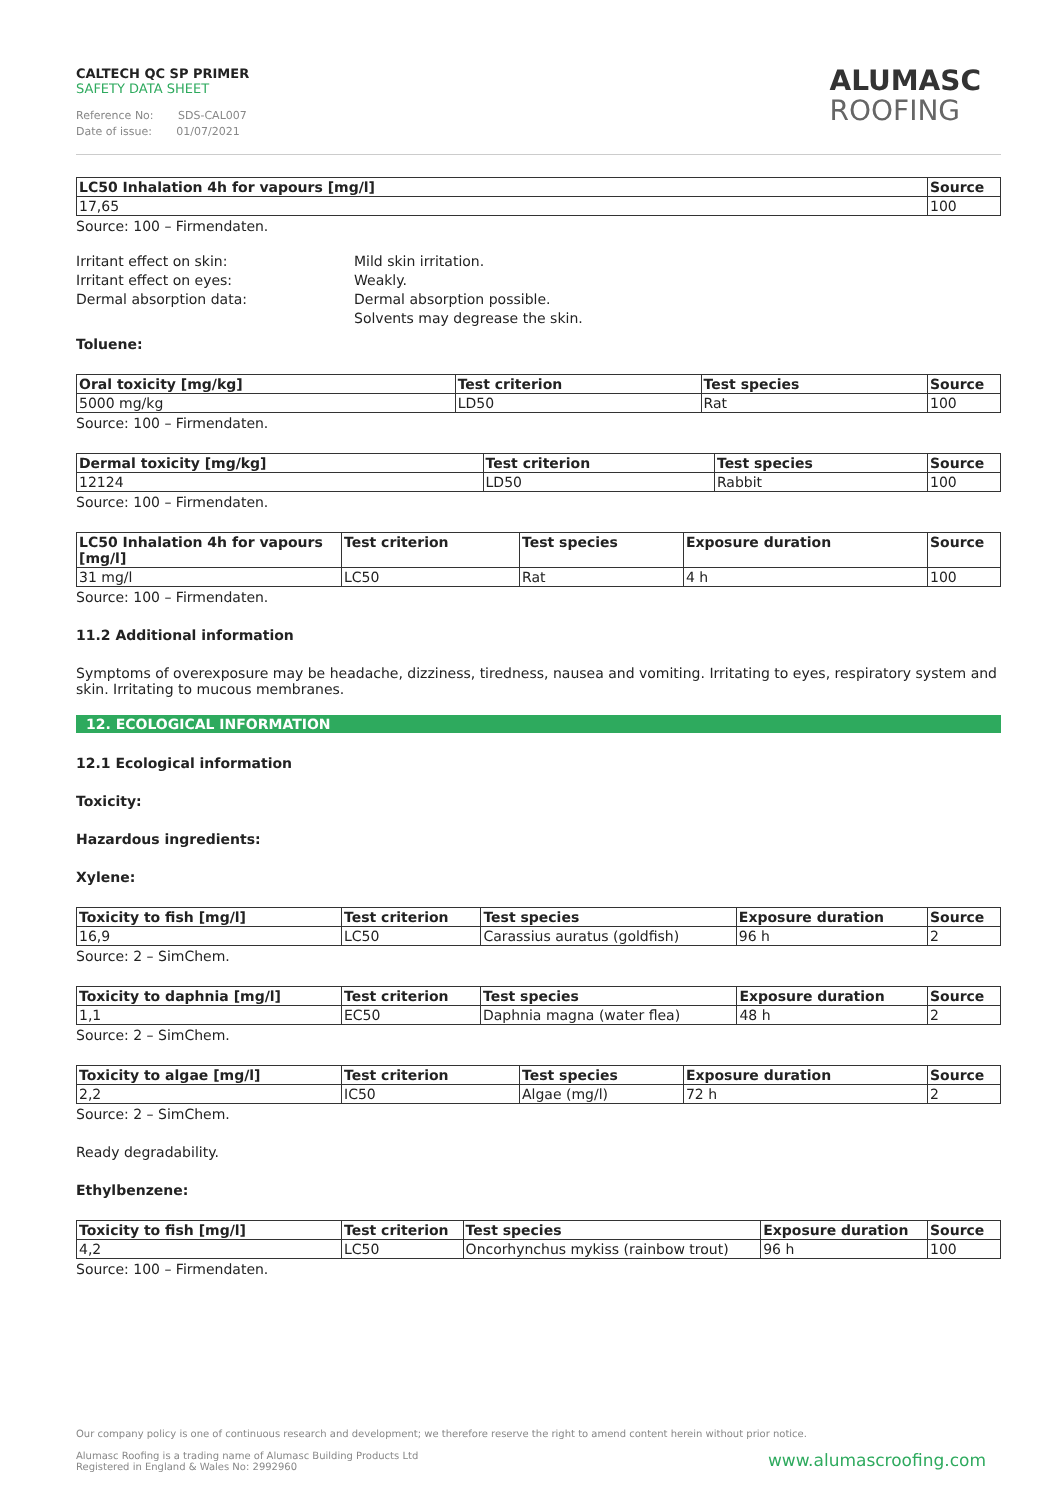CALTECH QC SP PRIMER
SAFETY DATA SHEET
Reference No: SDS-CAL007
Date of issue: 01/07/2021
ALUMASC
ROOFING
| LC50 Inhalation 4h for vapours [mg/l] | Source |
| --- | --- |
| 17,65 | 100 |
Source: 100 – Firmendaten.
Irritant effect on skin:
Mild skin irritation.
Irritant effect on eyes:
Weakly.
Dermal absorption data:
Dermal absorption possible.
Solvents may degrease the skin.
Toluene:
| Oral toxicity [mg/kg] | Test criterion | Test species | Source |
| --- | --- | --- | --- |
| 5000 mg/kg | LD50 | Rat | 100 |
Source: 100 – Firmendaten.
| Dermal toxicity [mg/kg] | Test criterion | Test species | Source |
| --- | --- | --- | --- |
| 12124 | LD50 | Rabbit | 100 |
Source: 100 – Firmendaten.
| LC50 Inhalation 4h for vapours [mg/l] | Test criterion | Test species | Exposure duration | Source |
| --- | --- | --- | --- | --- |
| 31 mg/l | LC50 | Rat | 4 h | 100 |
Source: 100 – Firmendaten.
11.2 Additional information
Symptoms of overexposure may be headache, dizziness, tiredness, nausea and vomiting. Irritating to eyes, respiratory system and skin. Irritating to mucous membranes.
12. ECOLOGICAL INFORMATION
12.1 Ecological information
Toxicity:
Hazardous ingredients:
Xylene:
| Toxicity to fish [mg/l] | Test criterion | Test species | Exposure duration | Source |
| --- | --- | --- | --- | --- |
| 16,9 | LC50 | Carassius auratus (goldfish) | 96 h | 2 |
Source: 2 – SimChem.
| Toxicity to daphnia [mg/l] | Test criterion | Test species | Exposure duration | Source |
| --- | --- | --- | --- | --- |
| 1,1 | EC50 | Daphnia magna (water flea) | 48 h | 2 |
Source: 2 – SimChem.
| Toxicity to algae [mg/l] | Test criterion | Test species | Exposure duration | Source |
| --- | --- | --- | --- | --- |
| 2,2 | IC50 | Algae (mg/l) | 72 h | 2 |
Source: 2 – SimChem.
Ready degradability.
Ethylbenzene:
| Toxicity to fish [mg/l] | Test criterion | Test species | Exposure duration | Source |
| --- | --- | --- | --- | --- |
| 4,2 | LC50 | Oncorhynchus mykiss (rainbow trout) | 96 h | 100 |
Source: 100 – Firmendaten.
Our company policy is one of continuous research and development; we therefore reserve the right to amend content herein without prior notice.
www.alumascroofing.com Alumasc Roofing is a trading name of Alumasc Building Products Ltd
Registered in England & Wales No: 2992960